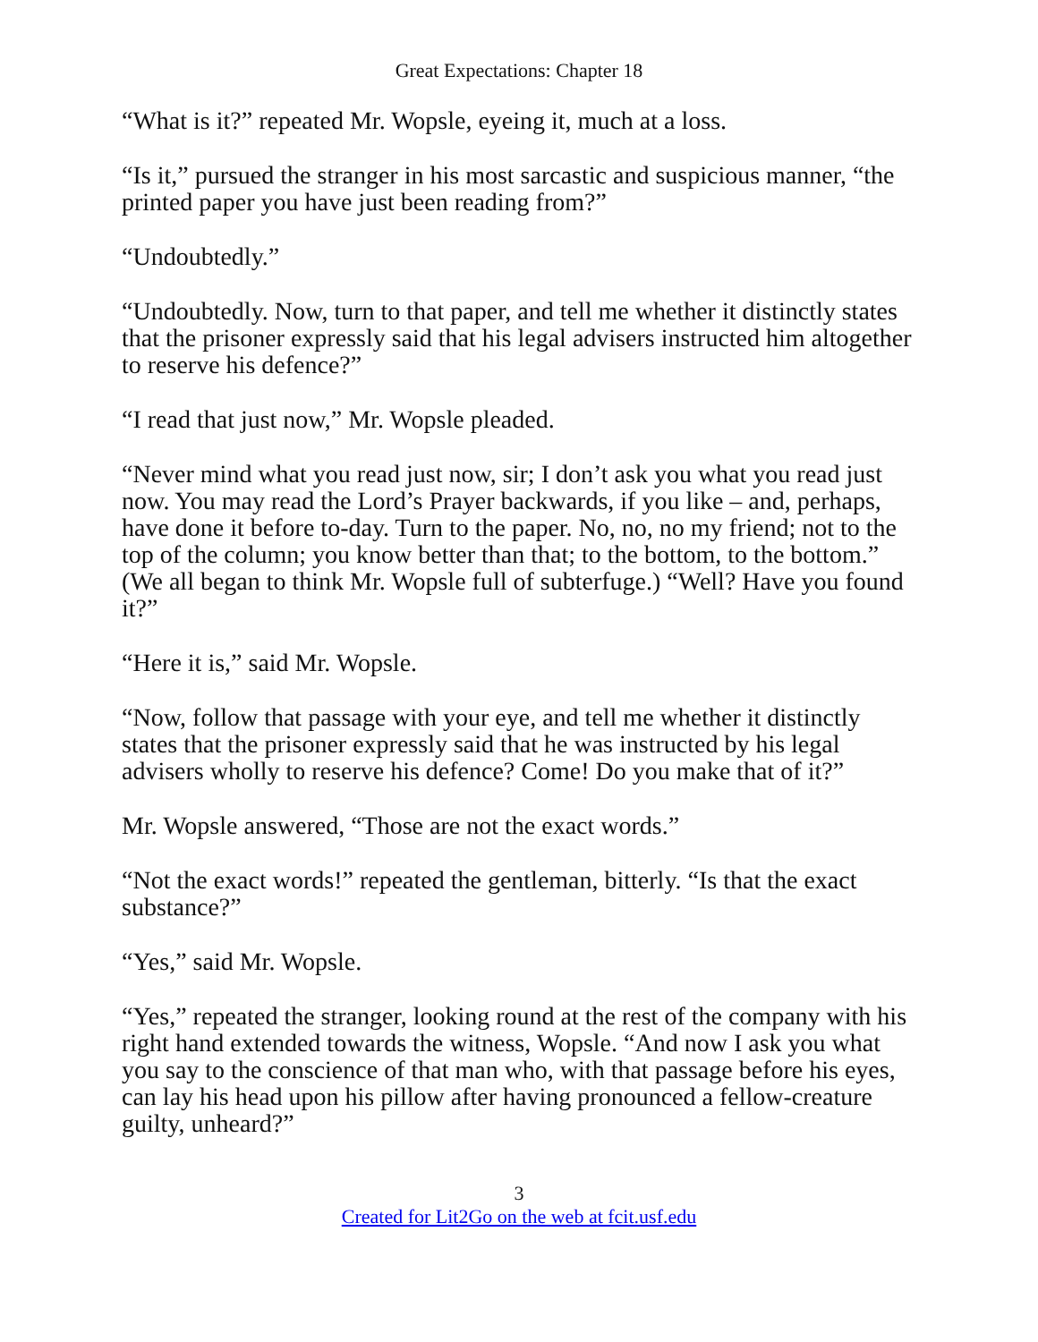Great Expectations: Chapter 18
“What is it?” repeated Mr. Wopsle, eyeing it, much at a loss.
“Is it,” pursued the stranger in his most sarcastic and suspicious manner, “the printed paper you have just been reading from?”
“Undoubtedly.”
“Undoubtedly. Now, turn to that paper, and tell me whether it distinctly states that the prisoner expressly said that his legal advisers instructed him altogether to reserve his defence?”
“I read that just now,” Mr. Wopsle pleaded.
“Never mind what you read just now, sir; I don’t ask you what you read just now. You may read the Lord’s Prayer backwards, if you like – and, perhaps, have done it before to-day. Turn to the paper. No, no, no my friend; not to the top of the column; you know better than that; to the bottom, to the bottom.” (We all began to think Mr. Wopsle full of subterfuge.) “Well? Have you found it?”
“Here it is,” said Mr. Wopsle.
“Now, follow that passage with your eye, and tell me whether it distinctly states that the prisoner expressly said that he was instructed by his legal advisers wholly to reserve his defence? Come! Do you make that of it?”
Mr. Wopsle answered, “Those are not the exact words.”
“Not the exact words!” repeated the gentleman, bitterly. “Is that the exact substance?”
“Yes,” said Mr. Wopsle.
“Yes,” repeated the stranger, looking round at the rest of the company with his right hand extended towards the witness, Wopsle. “And now I ask you what you say to the conscience of that man who, with that passage before his eyes, can lay his head upon his pillow after having pronounced a fellow-creature guilty, unheard?”
3
Created for Lit2Go on the web at fcit.usf.edu